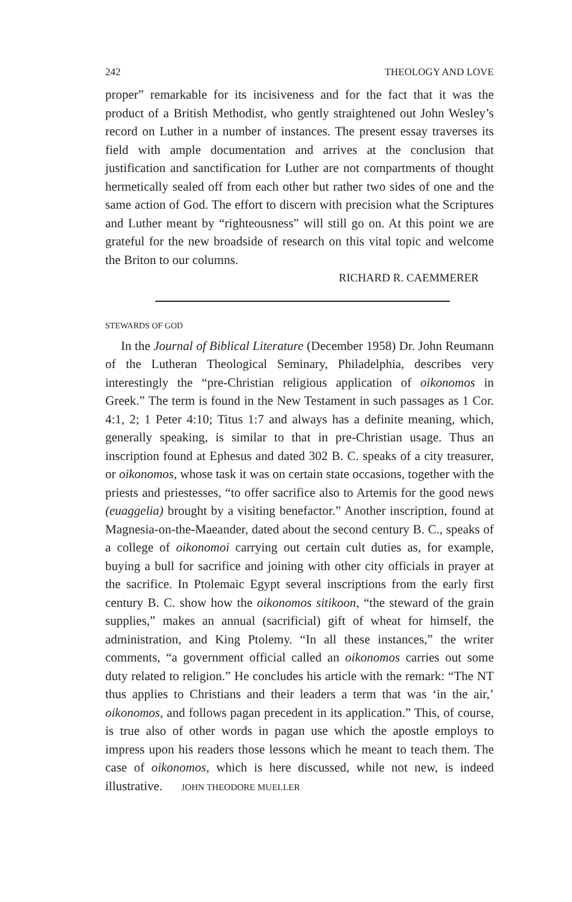242 THEOLOGY AND LOVE
proper” remarkable for its incisiveness and for the fact that it was the product of a British Methodist, who gently straightened out John Wesley’s record on Luther in a number of instances. The present essay traverses its field with ample documentation and arrives at the conclusion that justification and sanctification for Luther are not compartments of thought hermetically sealed off from each other but rather two sides of one and the same action of God. The effort to discern with precision what the Scriptures and Luther meant by “righteousness” will still go on. At this point we are grateful for the new broadside of research on this vital topic and welcome the Briton to our columns.
RICHARD R. CAEMMERER
STEWARDS OF GOD
In the Journal of Biblical Literature (December 1958) Dr. John Reumann of the Lutheran Theological Seminary, Philadelphia, describes very interestingly the “pre-Christian religious application of oikonomos in Greek.” The term is found in the New Testament in such passages as 1 Cor. 4:1, 2; 1 Peter 4:10; Titus 1:7 and always has a definite meaning, which, generally speaking, is similar to that in pre-Christian usage. Thus an inscription found at Ephesus and dated 302 B. C. speaks of a city treasurer, or oikonomos, whose task it was on certain state occasions, together with the priests and priestesses, “to offer sacrifice also to Artemis for the good news (euaggelia) brought by a visiting benefactor.” Another inscription, found at Magnesia-on-the-Maeander, dated about the second century B. C., speaks of a college of oikonomoi carrying out certain cult duties as, for example, buying a bull for sacrifice and joining with other city officials in prayer at the sacrifice. In Ptolemaic Egypt several inscriptions from the early first century B. C. show how the oikonomos sitikoon, “the steward of the grain supplies,” makes an annual (sacrificial) gift of wheat for himself, the administration, and King Ptolemy. “In all these instances,” the writer comments, “a government official called an oikonomos carries out some duty related to religion.” He concludes his article with the remark: “The NT thus applies to Christians and their leaders a term that was ‘in the air,’ oikonomos, and follows pagan precedent in its application.” This, of course, is true also of other words in pagan use which the apostle employs to impress upon his readers those lessons which he meant to teach them. The case of oikonomos, which is here discussed, while not new, is indeed illustrative. JOHN THEODORE MUELLER